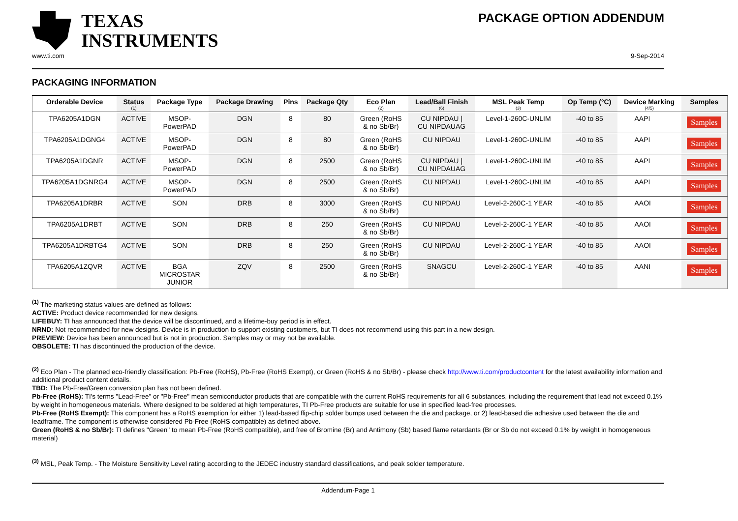TEXAS
INSTRUMENTS
PACKAGE OPTION ADDENDUM
www.ti.com 9-Sep-2014
PACKAGING INFORMATION
| Orderable Device | Status (1) | Package Type | Package Drawing | Pins | Package Qty | Eco Plan (2) | Lead/Ball Finish (6) | MSL Peak Temp (3) | Op Temp (°C) | Device Marking (4/5) | Samples |
| --- | --- | --- | --- | --- | --- | --- | --- | --- | --- | --- | --- |
| TPA6205A1DGN | ACTIVE | MSOP- PowerPAD | DGN | 8 | 80 | Green (RoHS & no Sb/Br) | CU NIPDAU / CU NIPDAUAG | Level-1-260C-UNLIM | -40 to 85 | AAPI | Samples |
| TPA6205A1DGNG4 | ACTIVE | MSOP- PowerPAD | DGN | 8 | 80 | Green (RoHS & no Sb/Br) | CU NIPDAU | Level-1-260C-UNLIM | -40 to 85 | AAPI | Samples |
| TPA6205A1DGNR | ACTIVE | MSOP- PowerPAD | DGN | 8 | 2500 | Green (RoHS & no Sb/Br) | CU NIPDAU / CU NIPDAUAG | Level-1-260C-UNLIM | -40 to 85 | AAPI | Samples |
| TPA6205A1DGNRG4 | ACTIVE | MSOP- PowerPAD | DGN | 8 | 2500 | Green (RoHS & no Sb/Br) | CU NIPDAU | Level-1-260C-UNLIM | -40 to 85 | AAPI | Samples |
| TPA6205A1DRBR | ACTIVE | SON | DRB | 8 | 3000 | Green (RoHS & no Sb/Br) | CU NIPDAU | Level-2-260C-1 YEAR | -40 to 85 | AAOI | Samples |
| TPA6205A1DRBT | ACTIVE | SON | DRB | 8 | 250 | Green (RoHS & no Sb/Br) | CU NIPDAU | Level-2-260C-1 YEAR | -40 to 85 | AAOI | Samples |
| TPA6205A1DRBTG4 | ACTIVE | SON | DRB | 8 | 250 | Green (RoHS & no Sb/Br) | CU NIPDAU | Level-2-260C-1 YEAR | -40 to 85 | AAOI | Samples |
| TPA6205A1ZQVR | ACTIVE | BGA MICROSTAR JUNIOR | ZQV | 8 | 2500 | Green (RoHS & no Sb/Br) | SNAGCU | Level-2-260C-1 YEAR | -40 to 85 | AANI | Samples |
<sup>(1)</sup> The marketing status values are defined as follows:
ACTIVE: Product device recommended for new designs.
LIFEBUY: TI has announced that the device will be discontinued, and a lifetime-buy period is in effect.
NRND: Not recommended for new designs. Device is in production to support existing customers, but TI does not recommend using this part in a new design.
PREVIEW: Device has been announced but is not in production. Samples may or may not be available.
OBSOLETE: TI has discontinued the production of the device.
<sup>(2)</sup> Eco Plan - The planned eco-friendly classification: Pb-Free (RoHS), Pb-Free (RoHS Exempt), or Green (RoHS & no Sb/Br) - please check http://www.ti.com/productcontent for the latest availability information and additional product content details.
TBD: The Pb-Free/Green conversion plan has not been defined.
Pb-Free (RoHS): TI's terms "Lead-Free" or "Pb-Free" mean semiconductor products that are compatible with the current RoHS requirements for all 6 substances, including the requirement that lead not exceed 0.1% by weight in homogeneous materials. Where designed to be soldered at high temperatures, TI Pb-Free products are suitable for use in specified lead-free processes.
Pb-Free (RoHS Exempt): This component has a RoHS exemption for either 1) lead-based flip-chip solder bumps used between the die and package, or 2) lead-based die adhesive used between the die and leadframe. The component is otherwise considered Pb-Free (RoHS compatible) as defined above.
Green (RoHS & no Sb/Br): TI defines "Green" to mean Pb-Free (RoHS compatible), and free of Bromine (Br) and Antimony (Sb) based flame retardants (Br or Sb do not exceed 0.1% by weight in homogeneous material)
<sup>(3)</sup> MSL, Peak Temp. - The Moisture Sensitivity Level rating according to the JEDEC industry standard classifications, and peak solder temperature.
Addendum-Page 1